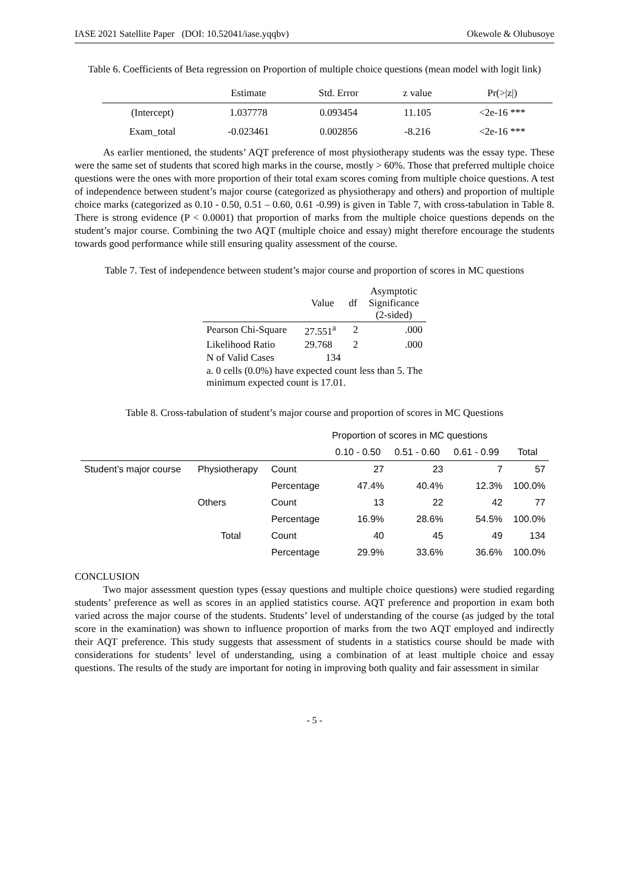IASE 2021 Satellite Paper (DOI: 10.52041/iase.yqqbv) Okewole & Olubusoye
Table 6. Coefficients of Beta regression on Proportion of multiple choice questions (mean model with logit link)
| | Estimate | Std. Error | z value | Pr(>/z/) |
| --- | --- | --- | --- | --- |
| (Intercept) | 1.037778 | 0.093454 | 11.105 | <2e-16 *** |
| Exam_total | -0.023461 | 0.002856 | -8.216 | <2e-16 *** |
As earlier mentioned, the students’ AQT preference of most physiotherapy students was the essay type. These were the same set of students that scored high marks in the course, mostly > 60%. Those that preferred multiple choice questions were the ones with more proportion of their total exam scores coming from multiple choice questions. A test of independence between student’s major course (categorized as physiotherapy and others) and proportion of multiple choice marks (categorized as 0.10 - 0.50, 0.51 – 0.60, 0.61 -0.99) is given in Table 7, with cross-tabulation in Table 8. There is strong evidence (P < 0.0001) that proportion of marks from the multiple choice questions depends on the student’s major course. Combining the two AQT (multiple choice and essay) might therefore encourage the students towards good performance while still ensuring quality assessment of the course.
Table 7. Test of independence between student’s major course and proportion of scores in MC questions
| | Value | df | Asymptotic Significance (2-sided) |
| --- | --- | --- | --- |
| Pearson Chi-Square | 27.551<sup>a</sup> | 2 | .000 |
| Likelihood Ratio | 29.768 | 2 | .000 |
| N of Valid Cases | 134 | | |
| a. 0 cells (0.0%) have expected count less than 5. The minimum expected count is 17.01. | | | |
Table 8. Cross-tabulation of student’s major course and proportion of scores in MC Questions
| | | | Proportion of scores in MC questions | | | |
| --- | --- | --- | --- | --- | --- | --- |
| | | | 0.10 - 0.50 | 0.51 - 0.60 | 0.61 - 0.99 | Total |
| Student’s major course | Physiotherapy | Count | 27 | 23 | 7 | 57 |
| | | Percentage | 47.4% | 40.4% | 12.3% | 100.0% |
| | Others | Count | 13 | 22 | 42 | 77 |
| | | Percentage | 16.9% | 28.6% | 54.5% | 100.0% |
| | Total | Count | 40 | 45 | 49 | 134 |
| | | Percentage | 29.9% | 33.6% | 36.6% | 100.0% |
CONCLUSION
Two major assessment question types (essay questions and multiple choice questions) were studied regarding students’ preference as well as scores in an applied statistics course. AQT preference and proportion in exam both varied across the major course of the students. Students’ level of understanding of the course (as judged by the total score in the examination) was shown to influence proportion of marks from the two AQT employed and indirectly their AQT preference. This study suggests that assessment of students in a statistics course should be made with considerations for students’ level of understanding, using a combination of at least multiple choice and essay questions. The results of the study are important for noting in improving both quality and fair assessment in similar
- 5 -